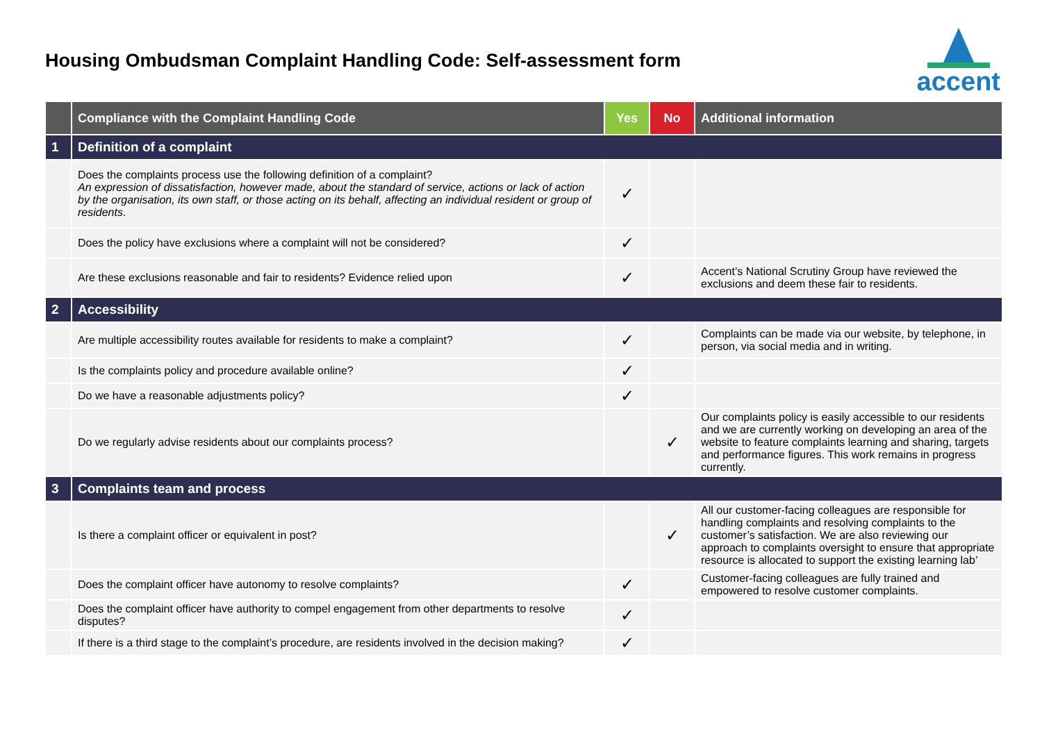Housing Ombudsman Complaint Handling Code: Self-assessment form
accent
| | Compliance with the Complaint Handling Code | Yes | No | Additional information |
| --- | --- | --- | --- | --- |
| 1 | Definition of a complaint | | | |
| | Does the complaints process use the following definition of a complaint? An expression of dissatisfaction, however made, about the standard of service, actions or lack of action by the organisation, its own staff, or those acting on its behalf, affecting an individual resident or group of residents . | ✓ | | |
| | Does the policy have exclusions where a complaint will not be considered? | ✓ | | |
| | Are these exclusions reasonable and fair to residents? Evidence relied upon | ✓ | | Accent’s National Scrutiny Group have reviewed the exclusions and deem these fair to residents. |
| 2 | Accessibility | | | |
| | Are multiple accessibility routes available for residents to make a complaint? | ✓ | | Complaints can be made via our website, by telephone, in person, via social media and in writing. |
| | Is the complaints policy and procedure available online? | ✓ | | |
| | Do we have a reasonable adjustments policy? | ✓ | | |
| | Do we regularly advise residents about our complaints process? | | ✓ | Our complaints policy is easily accessible to our residents and we are currently working on developing an area of the website to feature complaints learning and sharing, targets and performance figures. This work remains in progress currently. |
| 3 | Complaints team and process | | | |
| | Is there a complaint officer or equivalent in post? | | ✓ | All our customer-facing colleagues are responsible for handling complaints and resolving complaints to the customer’s satisfaction. We are also reviewing our approach to complaints oversight to ensure that appropriate resource is allocated to support the existing learning lab’ |
| | Does the complaint officer have autonomy to resolve complaints? | ✓ | | Customer-facing colleagues are fully trained and empowered to resolve customer complaints. |
| | Does the complaint officer have authority to compel engagement from other departments to resolve disputes? | ✓ | | |
| | If there is a third stage to the complaint’s procedure, are residents involved in the decision making? | ✓ | | |